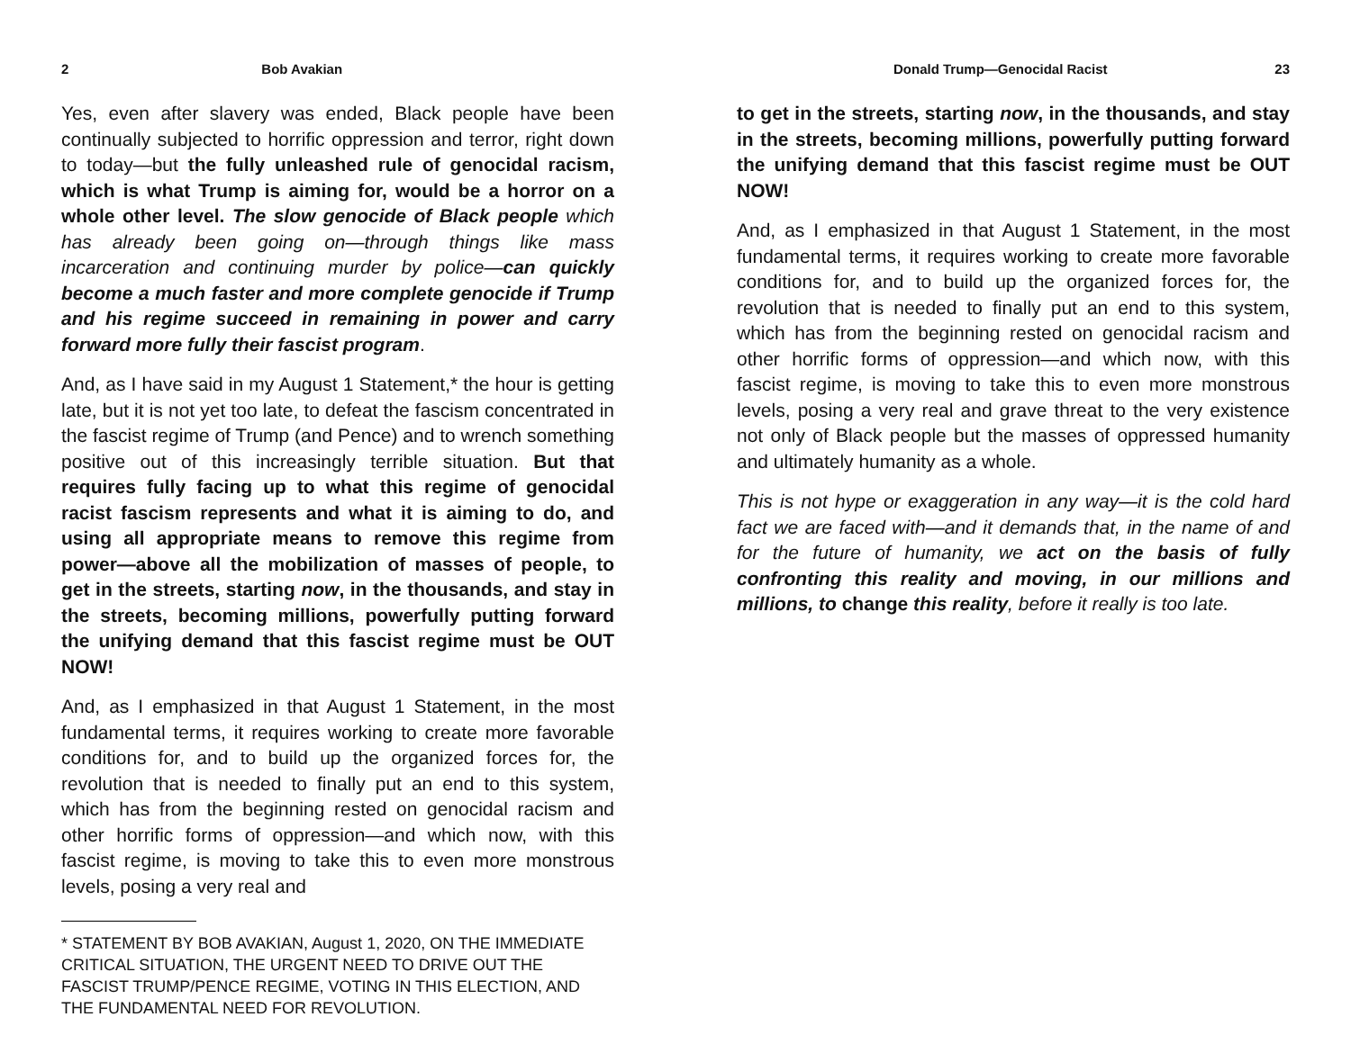2 Bob Avakian
Yes, even after slavery was ended, Black people have been continually subjected to horrific oppression and terror, right down to today—but the fully unleashed rule of genocidal racism, which is what Trump is aiming for, would be a horror on a whole other level. The slow genocide of Black people which has already been going on—through things like mass incarceration and continuing murder by police—can quickly become a much faster and more complete genocide if Trump and his regime succeed in remaining in power and carry forward more fully their fascist program.
And, as I have said in my August 1 Statement,* the hour is getting late, but it is not yet too late, to defeat the fascism concentrated in the fascist regime of Trump (and Pence) and to wrench something positive out of this increasingly terrible situation. But that requires fully facing up to what this regime of genocidal racist fascism represents and what it is aiming to do, and using all appropriate means to remove this regime from power—above all the mobilization of masses of people, to get in the streets, starting now, in the thousands, and stay in the streets, becoming millions, powerfully putting forward the unifying demand that this fascist regime must be OUT NOW!
And, as I emphasized in that August 1 Statement, in the most fundamental terms, it requires working to create more favorable conditions for, and to build up the organized forces for, the revolution that is needed to finally put an end to this system, which has from the beginning rested on genocidal racism and other horrific forms of oppression—and which now, with this fascist regime, is moving to take this to even more monstrous levels, posing a very real and
* STATEMENT BY BOB AVAKIAN, August 1, 2020, ON THE IMMEDIATE CRITICAL SITUATION, THE URGENT NEED TO DRIVE OUT THE FASCIST TRUMP/PENCE REGIME, VOTING IN THIS ELECTION, AND THE FUNDAMENTAL NEED FOR REVOLUTION.
Donald Trump—Genocidal Racist 23
to get in the streets, starting now, in the thousands, and stay in the streets, becoming millions, powerfully putting forward the unifying demand that this fascist regime must be OUT NOW!
And, as I emphasized in that August 1 Statement, in the most fundamental terms, it requires working to create more favorable conditions for, and to build up the organized forces for, the revolution that is needed to finally put an end to this system, which has from the beginning rested on genocidal racism and other horrific forms of oppression—and which now, with this fascist regime, is moving to take this to even more monstrous levels, posing a very real and grave threat to the very existence not only of Black people but the masses of oppressed humanity and ultimately humanity as a whole.
This is not hype or exaggeration in any way—it is the cold hard fact we are faced with—and it demands that, in the name of and for the future of humanity, we act on the basis of fully confronting this reality and moving, in our millions and millions, to change this reality, before it really is too late.